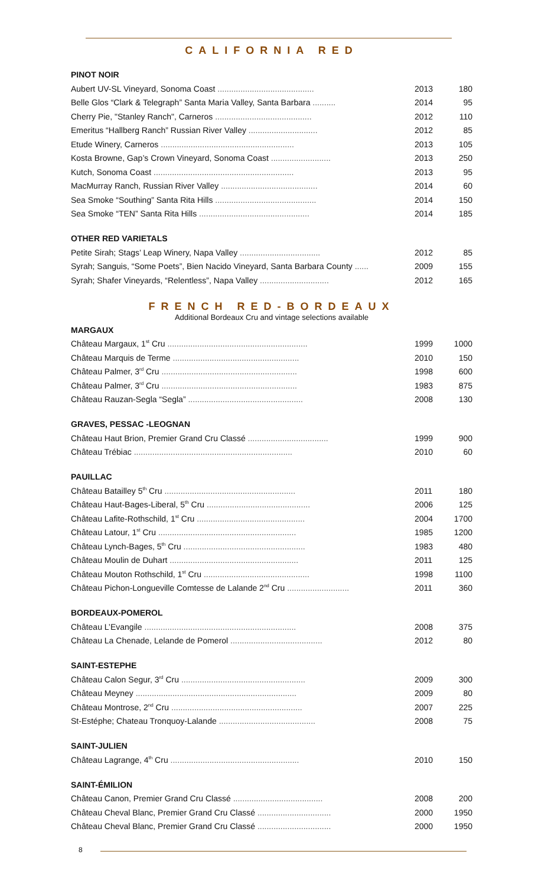CALIFORNIA RED
PINOT NOIR
| Aubert UV-SL Vineyard, Sonoma Coast .......................................... | 2013 | 180 |
| Belle Glos “Clark & Telegraph” Santa Maria Valley, Santa Barbara .......... | 2014 | 95 |
| Cherry Pie, "Stanley Ranch", Carneros .......................................... | 2012 | 110 |
| Emeritus “Hallberg Ranch” Russian River Valley .............................. | 2012 | 85 |
| Etude Winery, Carneros .......................................................... | 2013 | 105 |
| Kosta Browne, Gap’s Crown Vineyard, Sonoma Coast .......................... | 2013 | 250 |
| Kutch, Sonoma Coast ............................................................. | 2013 | 95 |
| MacMurray Ranch, Russian River Valley .......................................... | 2014 | 60 |
| Sea Smoke “Southing” Santa Rita Hills ............................................ | 2014 | 150 |
| Sea Smoke “TEN” Santa Rita Hills ................................................ | 2014 | 185 |
OTHER RED VARIETALS
| Petite Sirah; Stags’ Leap Winery, Napa Valley ................................... | 2012 | 85 |
| Syrah; Sanguis, “Some Poets”, Bien Nacido Vineyard, Santa Barbara County ...... | 2009 | 155 |
| Syrah; Shafer Vineyards, “Relentless”, Napa Valley .............................. | 2012 | 165 |
FRENCH RED-BORDEAUX
Additional Bordeaux Cru and vintage selections available
MARGAUX
| Château Margaux, 1<sup>st</sup> Cru ............................................................. | 1999 | 1000 |
| Château Marquis de Terme ....................................................... | 2010 | 150 |
| Château Palmer, 3<sup>rd</sup> Cru ........................................................... | 1998 | 600 |
| Château Palmer, 3<sup>rd</sup> Cru ........................................................... | 1983 | 875 |
| Château Rauzan-Segla “Segla” .................................................. | 2008 | 130 |
GRAVES, PESSAC -LEOGNAN
| Château Haut Brion, Premier Grand Cru Classé ................................... | 1999 | 900 |
| Château Trébiac ..................................................................... | 2010 | 60 |
PAUILLAC
| Château Batailley 5<sup>th</sup> Cru ......................................................... | 2011 | 180 |
| Château Haut-Bages-Liberal, 5<sup>th</sup> Cru ............................................. | 2006 | 125 |
| Château Lafite-Rothschild, 1<sup>st</sup> Cru ............................................... | 2004 | 1700 |
| Château Latour, 1<sup>st</sup> Cru ............................................................ | 1985 | 1200 |
| Château Lynch-Bages, 5<sup>th</sup> Cru ..................................................... | 1983 | 480 |
| Château Moulin de Duhart ........................................................ | 2011 | 125 |
| Château Mouton Rothschild, 1<sup>st</sup> Cru .............................................. | 1998 | 1100 |
| Château Pichon-Longueville Comtesse de Lalande 2<sup>nd</sup> Cru ........................... | 2011 | 360 |
BORDEAUX-POMEROL
| Château L’Evangile .................................................................. | 2008 | 375 |
| Château La Chenade, Lelande de Pomerol ........................................ | 2012 | 80 |
SAINT-ESTEPHE
| Château Calon Segur, 3<sup>rd</sup> Cru ...................................................... | 2009 | 300 |
| Château Meyney ...................................................................... | 2009 | 80 |
| Château Montrose, 2<sup>nd</sup> Cru ......................................................... | 2007 | 225 |
| St-Estéphe; Chateau Tronquoy-Lalande .......................................... | 2008 | 75 |
SAINT-JULIEN
| Château Lagrange, 4<sup>th</sup> Cru ........................................................ | 2010 | 150 |
SAINT-ÉMILION
| Château Canon, Premier Grand Cru Classé ....................................... | 2008 | 200 |
| Château Cheval Blanc, Premier Grand Cru Classé ................................ | 2000 | 1950 |
| Château Cheval Blanc, Premier Grand Cru Classé ................................ | 2000 | 1950 |
8